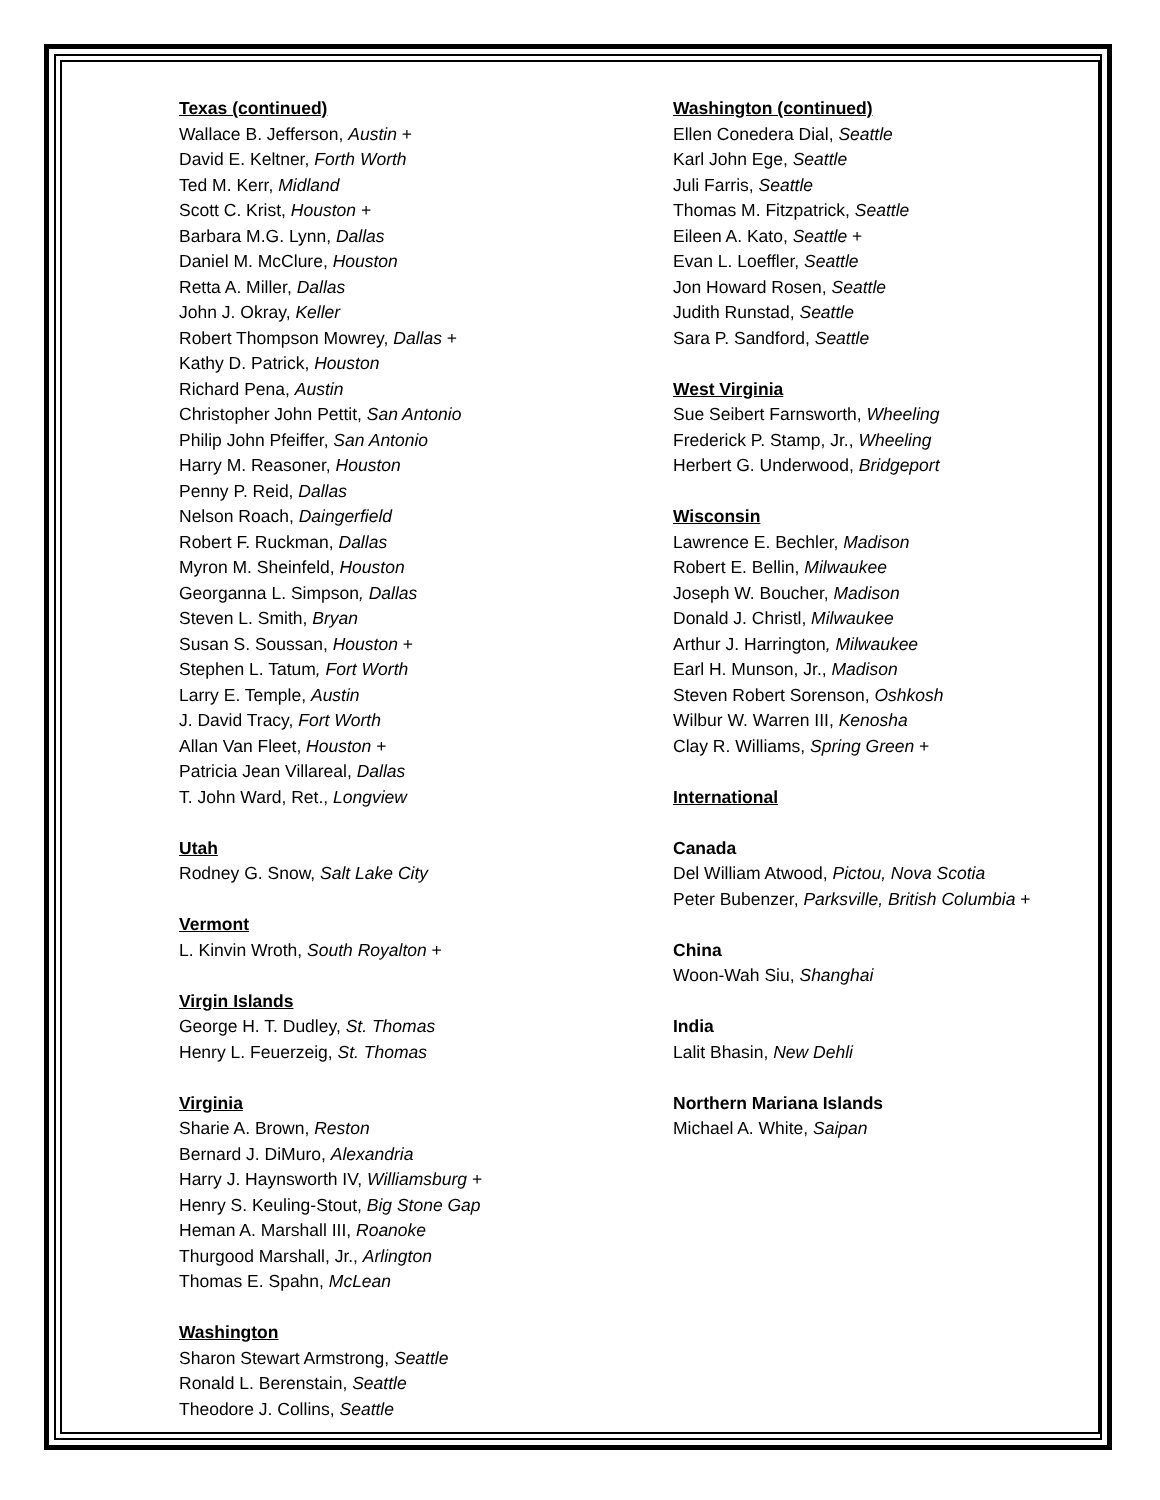Texas (continued)
Wallace B. Jefferson, Austin +
David E. Keltner, Forth Worth
Ted M. Kerr, Midland
Scott C. Krist, Houston +
Barbara M.G. Lynn, Dallas
Daniel M. McClure, Houston
Retta A. Miller, Dallas
John J. Okray, Keller
Robert Thompson Mowrey, Dallas +
Kathy D. Patrick, Houston
Richard Pena, Austin
Christopher John Pettit, San Antonio
Philip John Pfeiffer, San Antonio
Harry M. Reasoner, Houston
Penny P. Reid, Dallas
Nelson Roach, Daingerfield
Robert F. Ruckman, Dallas
Myron M. Sheinfeld, Houston
Georganna L. Simpson, Dallas
Steven L. Smith, Bryan
Susan S. Soussan, Houston +
Stephen L. Tatum, Fort Worth
Larry E. Temple, Austin
J. David Tracy, Fort Worth
Allan Van Fleet, Houston +
Patricia Jean Villareal, Dallas
T. John Ward, Ret., Longview
Utah
Rodney G. Snow, Salt Lake City
Vermont
L. Kinvin Wroth, South Royalton +
Virgin Islands
George H. T. Dudley, St. Thomas
Henry L. Feuerzeig, St. Thomas
Virginia
Sharie A. Brown, Reston
Bernard J. DiMuro, Alexandria
Harry J. Haynsworth IV, Williamsburg +
Henry S. Keuling-Stout, Big Stone Gap
Heman A. Marshall III, Roanoke
Thurgood Marshall, Jr., Arlington
Thomas E. Spahn, McLean
Washington
Sharon Stewart Armstrong, Seattle
Ronald L. Berenstain, Seattle
Theodore J. Collins, Seattle
Washington (continued)
Ellen Conedera Dial, Seattle
Karl John Ege, Seattle
Juli Farris, Seattle
Thomas M. Fitzpatrick, Seattle
Eileen A. Kato, Seattle +
Evan L. Loeffler, Seattle
Jon Howard Rosen, Seattle
Judith Runstad, Seattle
Sara P. Sandford, Seattle
West Virginia
Sue Seibert Farnsworth, Wheeling
Frederick P. Stamp, Jr., Wheeling
Herbert G. Underwood, Bridgeport
Wisconsin
Lawrence E. Bechler, Madison
Robert E. Bellin, Milwaukee
Joseph W. Boucher, Madison
Donald J. Christl, Milwaukee
Arthur J. Harrington, Milwaukee
Earl H. Munson, Jr., Madison
Steven Robert Sorenson, Oshkosh
Wilbur W. Warren III, Kenosha
Clay R. Williams, Spring Green +
International
Canada
Del William Atwood, Pictou, Nova Scotia
Peter Bubenzer, Parksville, British Columbia +
China
Woon-Wah Siu, Shanghai
India
Lalit Bhasin, New Dehli
Northern Mariana Islands
Michael A. White, Saipan